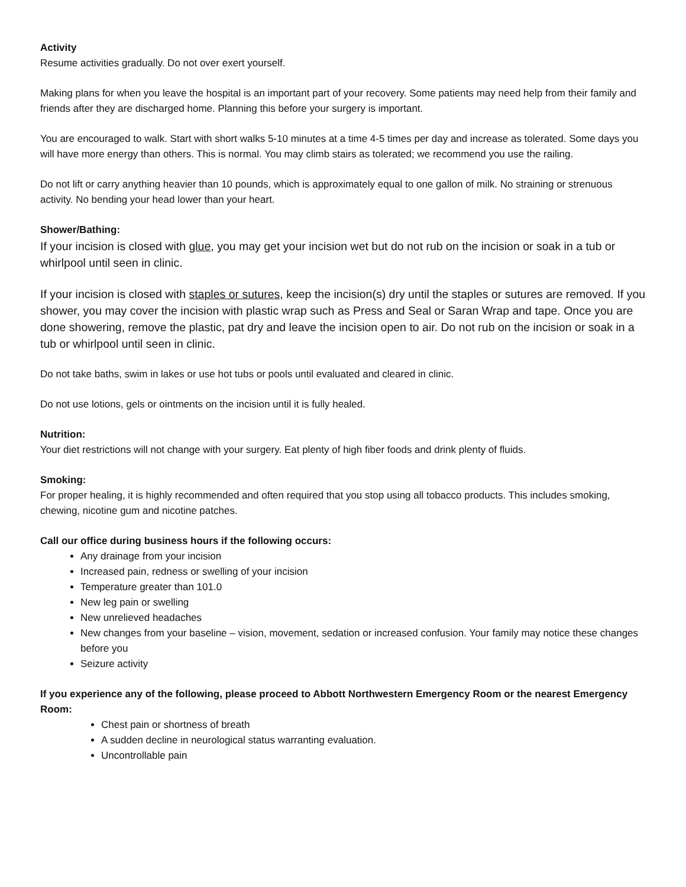Activity
Resume activities gradually. Do not over exert yourself.
Making plans for when you leave the hospital is an important part of your recovery. Some patients may need help from their family and friends after they are discharged home. Planning this before your surgery is important.
You are encouraged to walk. Start with short walks 5-10 minutes at a time 4-5 times per day and increase as tolerated. Some days you will have more energy than others. This is normal. You may climb stairs as tolerated; we recommend you use the railing.
Do not lift or carry anything heavier than 10 pounds, which is approximately equal to one gallon of milk. No straining or strenuous activity. No bending your head lower than your heart.
Shower/Bathing:
If your incision is closed with glue, you may get your incision wet but do not rub on the incision or soak in a tub or whirlpool until seen in clinic.
If your incision is closed with staples or sutures, keep the incision(s) dry until the staples or sutures are removed. If you shower, you may cover the incision with plastic wrap such as Press and Seal or Saran Wrap and tape. Once you are done showering, remove the plastic, pat dry and leave the incision open to air. Do not rub on the incision or soak in a tub or whirlpool until seen in clinic.
Do not take baths, swim in lakes or use hot tubs or pools until evaluated and cleared in clinic.
Do not use lotions, gels or ointments on the incision until it is fully healed.
Nutrition:
Your diet restrictions will not change with your surgery. Eat plenty of high fiber foods and drink plenty of fluids.
Smoking:
For proper healing, it is highly recommended and often required that you stop using all tobacco products. This includes smoking, chewing, nicotine gum and nicotine patches.
Call our office during business hours if the following occurs:
Any drainage from your incision
Increased pain, redness or swelling of your incision
Temperature greater than 101.0
New leg pain or swelling
New unrelieved headaches
New changes from your baseline – vision, movement, sedation or increased confusion. Your family may notice these changes before you
Seizure activity
If you experience any of the following, please proceed to Abbott Northwestern Emergency Room or the nearest Emergency Room:
Chest pain or shortness of breath
A sudden decline in neurological status warranting evaluation.
Uncontrollable pain